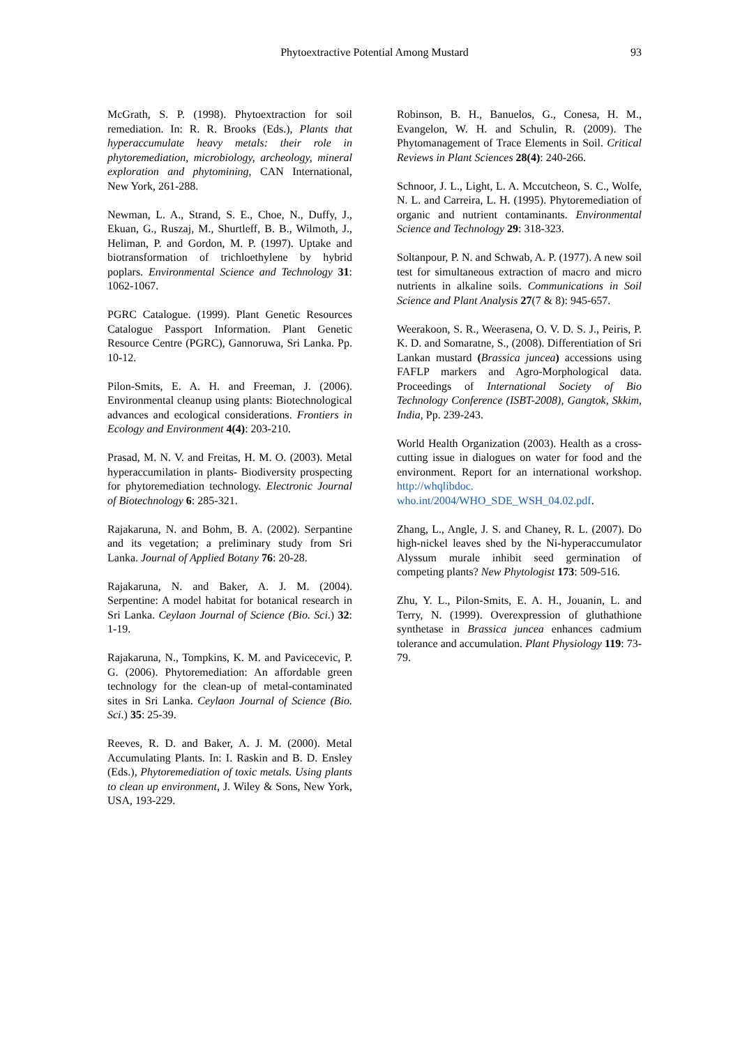Phytoextractive Potential Among Mustard
93
McGrath, S. P. (1998). Phytoextraction for soil remediation. In: R. R. Brooks (Eds.), Plants that hyperaccumulate heavy metals: their role in phytoremediation, microbiology, archeology, mineral exploration and phytomining, CAN International, New York, 261-288.
Newman, L. A., Strand, S. E., Choe, N., Duffy, J., Ekuan, G., Ruszaj, M., Shurtleff, B. B., Wilmoth, J., Heliman, P. and Gordon, M. P. (1997). Uptake and biotransformation of trichloethylene by hybrid poplars. Environmental Science and Technology 31: 1062-1067.
PGRC Catalogue. (1999). Plant Genetic Resources Catalogue Passport Information. Plant Genetic Resource Centre (PGRC), Gannoruwa, Sri Lanka. Pp. 10-12.
Pilon-Smits, E. A. H. and Freeman, J. (2006). Environmental cleanup using plants: Biotechnological advances and ecological considerations. Frontiers in Ecology and Environment 4(4): 203-210.
Prasad, M. N. V. and Freitas, H. M. O. (2003). Metal hyperaccumilation in plants- Biodiversity prospecting for phytoremediation technology. Electronic Journal of Biotechnology 6: 285-321.
Rajakaruna, N. and Bohm, B. A. (2002). Serpantine and its vegetation; a preliminary study from Sri Lanka. Journal of Applied Botany 76: 20-28.
Rajakaruna, N. and Baker, A. J. M. (2004). Serpentine: A model habitat for botanical research in Sri Lanka. Ceylaon Journal of Science (Bio. Sci.) 32: 1-19.
Rajakaruna, N., Tompkins, K. M. and Pavicecevic, P. G. (2006). Phytoremediation: An affordable green technology for the clean-up of metal-contaminated sites in Sri Lanka. Ceylaon Journal of Science (Bio. Sci.) 35: 25-39.
Reeves, R. D. and Baker, A. J. M. (2000). Metal Accumulating Plants. In: I. Raskin and B. D. Ensley (Eds.), Phytoremediation of toxic metals. Using plants to clean up environment, J. Wiley & Sons, New York, USA, 193-229.
Robinson, B. H., Banuelos, G., Conesa, H. M., Evangelon, W. H. and Schulin, R. (2009). The Phytomanagement of Trace Elements in Soil. Critical Reviews in Plant Sciences 28(4): 240-266.
Schnoor, J. L., Light, L. A. Mccutcheon, S. C., Wolfe, N. L. and Carreira, L. H. (1995). Phytoremediation of organic and nutrient contaminants. Environmental Science and Technology 29: 318-323.
Soltanpour, P. N. and Schwab, A. P. (1977). A new soil test for simultaneous extraction of macro and micro nutrients in alkaline soils. Communications in Soil Science and Plant Analysis 27(7 & 8): 945-657.
Weerakoon, S. R., Weerasena, O. V. D. S. J., Peiris, P. K. D. and Somaratne, S., (2008). Differentiation of Sri Lankan mustard (Brassica juncea) accessions using FAFLP markers and Agro-Morphological data. Proceedings of International Society of Bio Technology Conference (ISBT-2008), Gangtok, Skkim, India, Pp. 239-243.
World Health Organization (2003). Health as a cross-cutting issue in dialogues on water for food and the environment. Report for an international workshop. http://whqlibdoc. who.int/2004/WHO_SDE_WSH_04.02.pdf.
Zhang, L., Angle, J. S. and Chaney, R. L. (2007). Do high-nickel leaves shed by the Ni-hyperaccumulator Alyssum murale inhibit seed germination of competing plants? New Phytologist 173: 509-516.
Zhu, Y. L., Pilon-Smits, E. A. H., Jouanin, L. and Terry, N. (1999). Overexpression of gluthathione synthetase in Brassica juncea enhances cadmium tolerance and accumulation. Plant Physiology 119: 73-79.